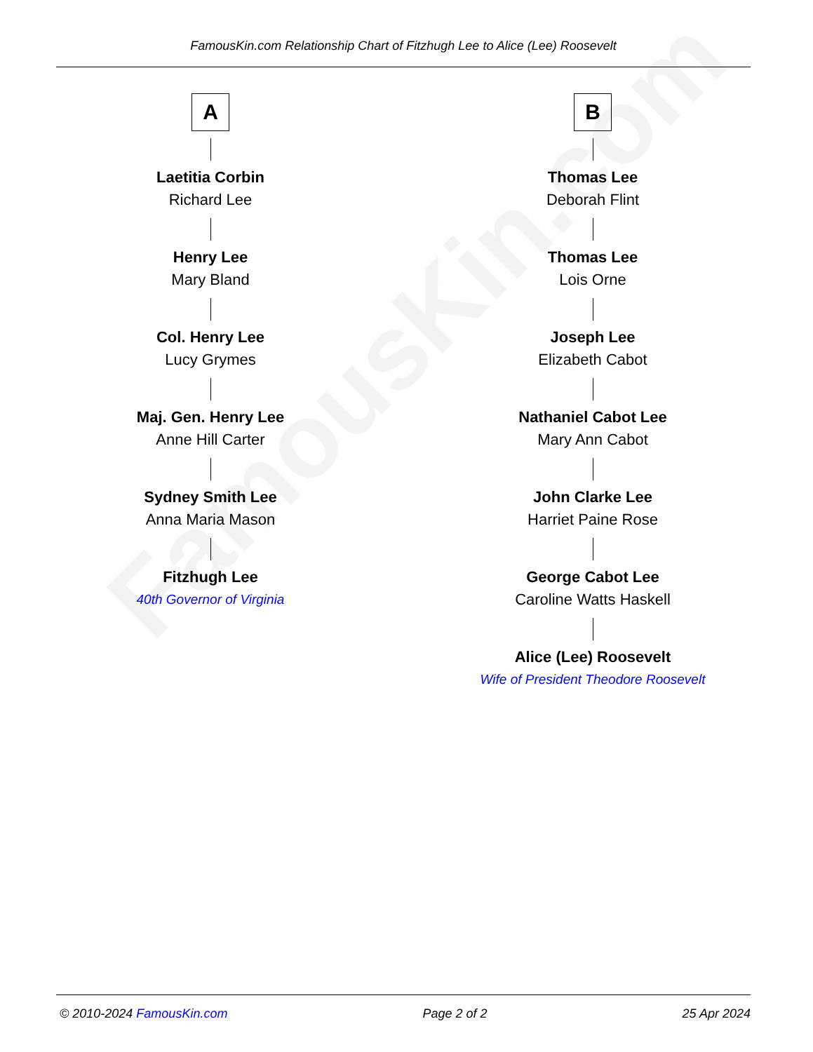FamousKin.com
FamousKin.com Relationship Chart of Fitzhugh Lee to Alice (Lee) Roosevelt
A
Laetitia Corbin
Richard Lee
Henry Lee
Mary Bland
Col. Henry Lee
Lucy Grymes
Maj. Gen. Henry Lee
Anne Hill Carter
Sydney Smith Lee
Anna Maria Mason
Fitzhugh Lee
40th Governor of Virginia
B
Thomas Lee
Deborah Flint
Thomas Lee
Lois Orne
Joseph Lee
Elizabeth Cabot
Nathaniel Cabot Lee
Mary Ann Cabot
John Clarke Lee
Harriet Paine Rose
George Cabot Lee
Caroline Watts Haskell
Alice (Lee) Roosevelt
Wife of President Theodore Roosevelt
© 2010-2024 FamousKin.com Page 2 of 2 25 Apr 2024